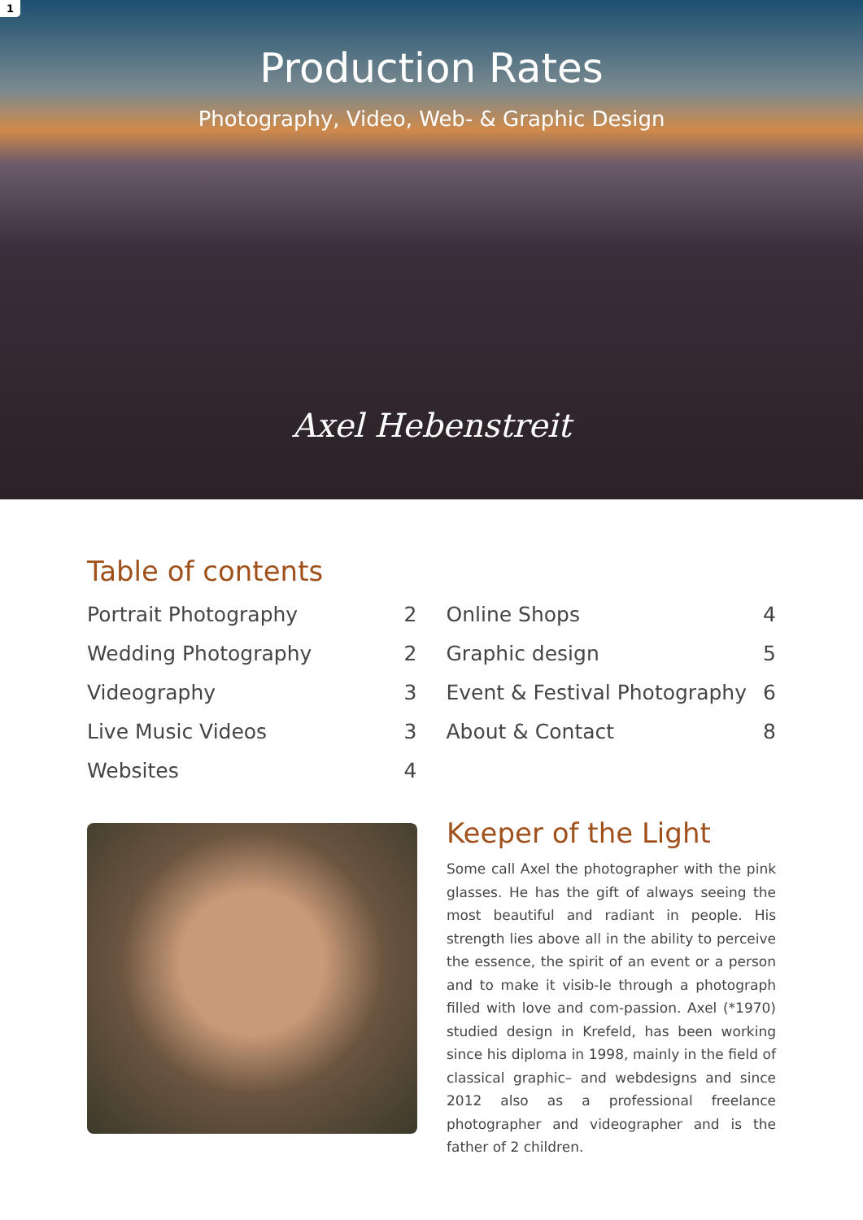1
Production Rates
Photography, Video, Web- & Graphic Design
Axel Hebenstreit
Table of contents
Portrait Photography 2
Wedding Photography 2
Videography 3
Live Music Videos 3
Websites 4
Online Shops 4
Graphic design 5
Event & Festival Photography 6
About & Contact 8
Keeper of the Light
Some call Axel the photographer with the pink glasses. He has the gift of always seeing the most beautiful and radiant in people. His strength lies above all in the ability to perceive the essence, the spirit of an event or a person and to make it visib-le through a photograph filled with love and com-passion. Axel (*1970) studied design in Krefeld, has been working since his diploma in 1998, mainly in the field of classical graphic– and webdesigns and since 2012 also as a professional freelance photographer and videographer and is the father of 2 children.